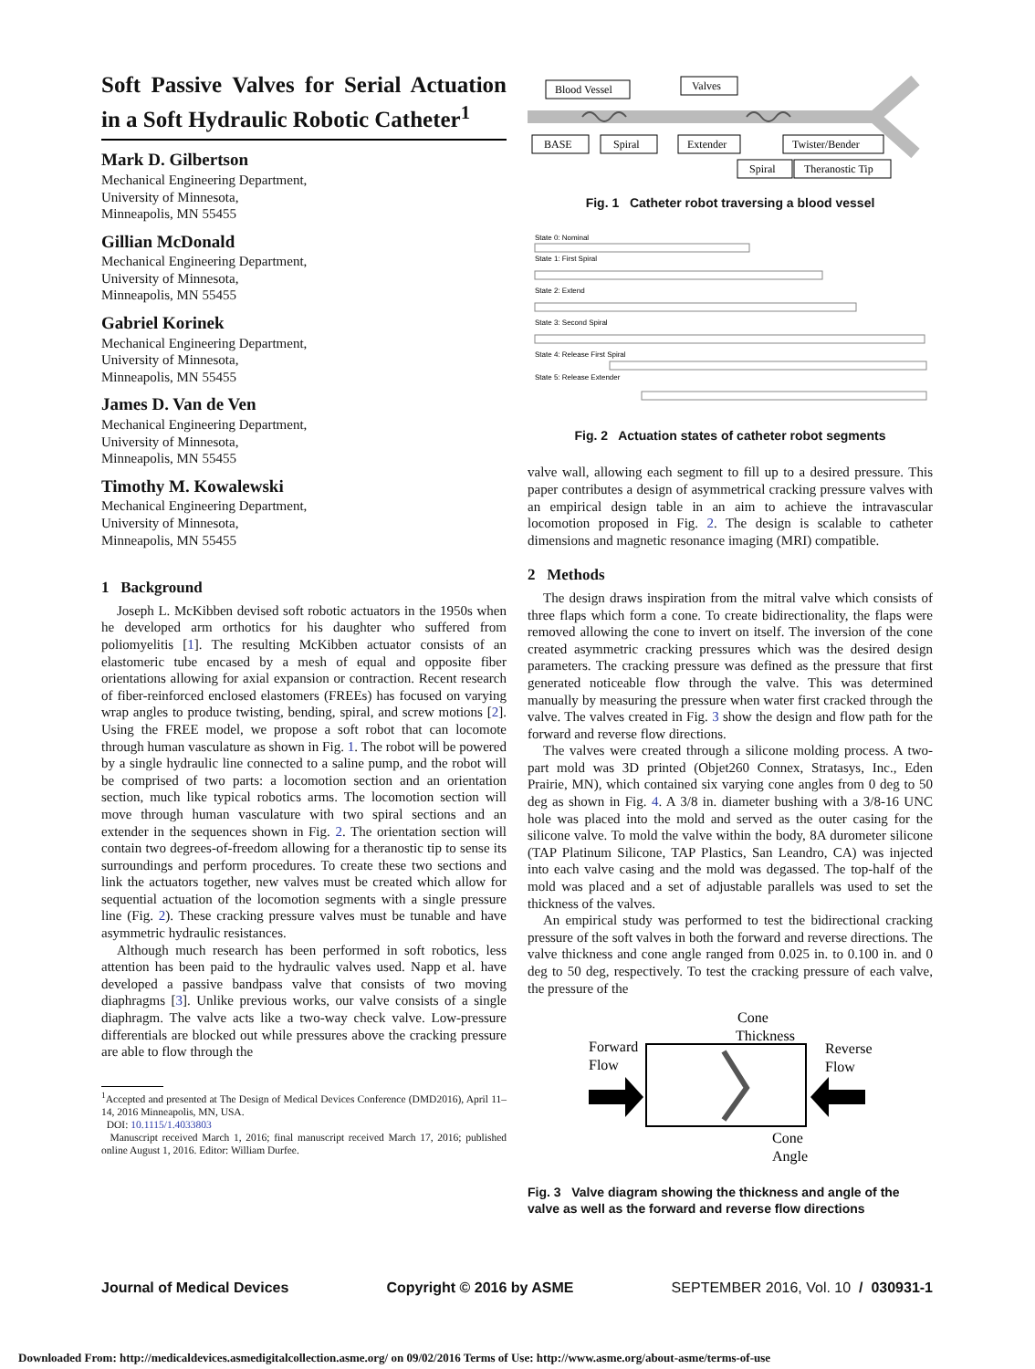Soft Passive Valves for Serial Actuation in a Soft Hydraulic Robotic Catheter<sup>1</sup>
Mark D. Gilbertson
Mechanical Engineering Department,
University of Minnesota,
Minneapolis, MN 55455
Gillian McDonald
Mechanical Engineering Department,
University of Minnesota,
Minneapolis, MN 55455
Gabriel Korinek
Mechanical Engineering Department,
University of Minnesota,
Minneapolis, MN 55455
James D. Van de Ven
Mechanical Engineering Department,
University of Minnesota,
Minneapolis, MN 55455
Timothy M. Kowalewski
Mechanical Engineering Department,
University of Minnesota,
Minneapolis, MN 55455
1 Background
Joseph L. McKibben devised soft robotic actuators in the 1950s when he developed arm orthotics for his daughter who suffered from poliomyelitis [1]. The resulting McKibben actuator consists of an elastomeric tube encased by a mesh of equal and opposite fiber orientations allowing for axial expansion or contraction. Recent research of fiber-reinforced enclosed elastomers (FREEs) has focused on varying wrap angles to produce twisting, bending, spiral, and screw motions [2]. Using the FREE model, we propose a soft robot that can locomote through human vasculature as shown in Fig. 1. The robot will be powered by a single hydraulic line connected to a saline pump, and the robot will be comprised of two parts: a locomotion section and an orientation section, much like typical robotics arms. The locomotion section will move through human vasculature with two spiral sections and an extender in the sequences shown in Fig. 2. The orientation section will contain two degrees-of-freedom allowing for a theranostic tip to sense its surroundings and perform procedures. To create these two sections and link the actuators together, new valves must be created which allow for sequential actuation of the locomotion segments with a single pressure line (Fig. 2). These cracking pressure valves must be tunable and have asymmetric hydraulic resistances.
Although much research has been performed in soft robotics, less attention has been paid to the hydraulic valves used. Napp et al. have developed a passive bandpass valve that consists of two moving diaphragms [3]. Unlike previous works, our valve consists of a single diaphragm. The valve acts like a two-way check valve. Low-pressure differentials are blocked out while pressures above the cracking pressure are able to flow through the
<sup>1</sup> Accepted and presented at The Design of Medical Devices Conference (DMD2016), April 11–14, 2016 Minneapolis, MN, USA.
DOI: 10.1115/1.4033803
Manuscript received March 1, 2016; final manuscript received March 17, 2016; published online August 1, 2016. Editor: William Durfee.
Blood Vessel
Valves
BASE
Spiral
Extender
Twister/Bender
Spiral
Theranostic Tip
Fig. 1 Catheter robot traversing a blood vessel
State 0: Nominal
State 1: First Spiral
State 2: Extend
State 3: Second Spiral
State 4: Release First Spiral
State 5: Release Extender
Fig. 2 Actuation states of catheter robot segments
valve wall, allowing each segment to fill up to a desired pressure. This paper contributes a design of asymmetrical cracking pressure valves with an empirical design table in an aim to achieve the intravascular locomotion proposed in Fig. 2. The design is scalable to catheter dimensions and magnetic resonance imaging (MRI) compatible.
2 Methods
The design draws inspiration from the mitral valve which consists of three flaps which form a cone. To create bidirectionality, the flaps were removed allowing the cone to invert on itself. The inversion of the cone created asymmetric cracking pressures which was the desired design parameters. The cracking pressure was defined as the pressure that first generated noticeable flow through the valve. This was determined manually by measuring the pressure when water first cracked through the valve. The valves created in Fig. 3 show the design and flow path for the forward and reverse flow directions.
The valves were created through a silicone molding process. A two-part mold was 3D printed (Objet260 Connex, Stratasys, Inc., Eden Prairie, MN), which contained six varying cone angles from 0 deg to 50 deg as shown in Fig. 4. A 3/8 in. diameter bushing with a 3/8-16 UNC hole was placed into the mold and served as the outer casing for the silicone valve. To mold the valve within the body, 8A durometer silicone (TAP Platinum Silicone, TAP Plastics, San Leandro, CA) was injected into each valve casing and the mold was degassed. The top-half of the mold was placed and a set of adjustable parallels was used to set the thickness of the valves.
An empirical study was performed to test the bidirectional cracking pressure of the soft valves in both the forward and reverse directions. The valve thickness and cone angle ranged from 0.025 in. to 0.100 in. and 0 deg to 50 deg, respectively. To test the cracking pressure of each valve, the pressure of the
Cone
Thickness
Forward
Flow
Reverse
Flow
Cone
Angle
Fig. 3 Valve diagram showing the thickness and angle of the valve as well as the forward and reverse flow directions
Journal of Medical Devices Copyright © 2016 by ASME SEPTEMBER 2016, Vol. 10 / 030931-1
Downloaded From: http://medicaldevices.asmedigitalcollection.asme.org/ on 09/02/2016 Terms of Use: http://www.asme.org/about-asme/terms-of-use